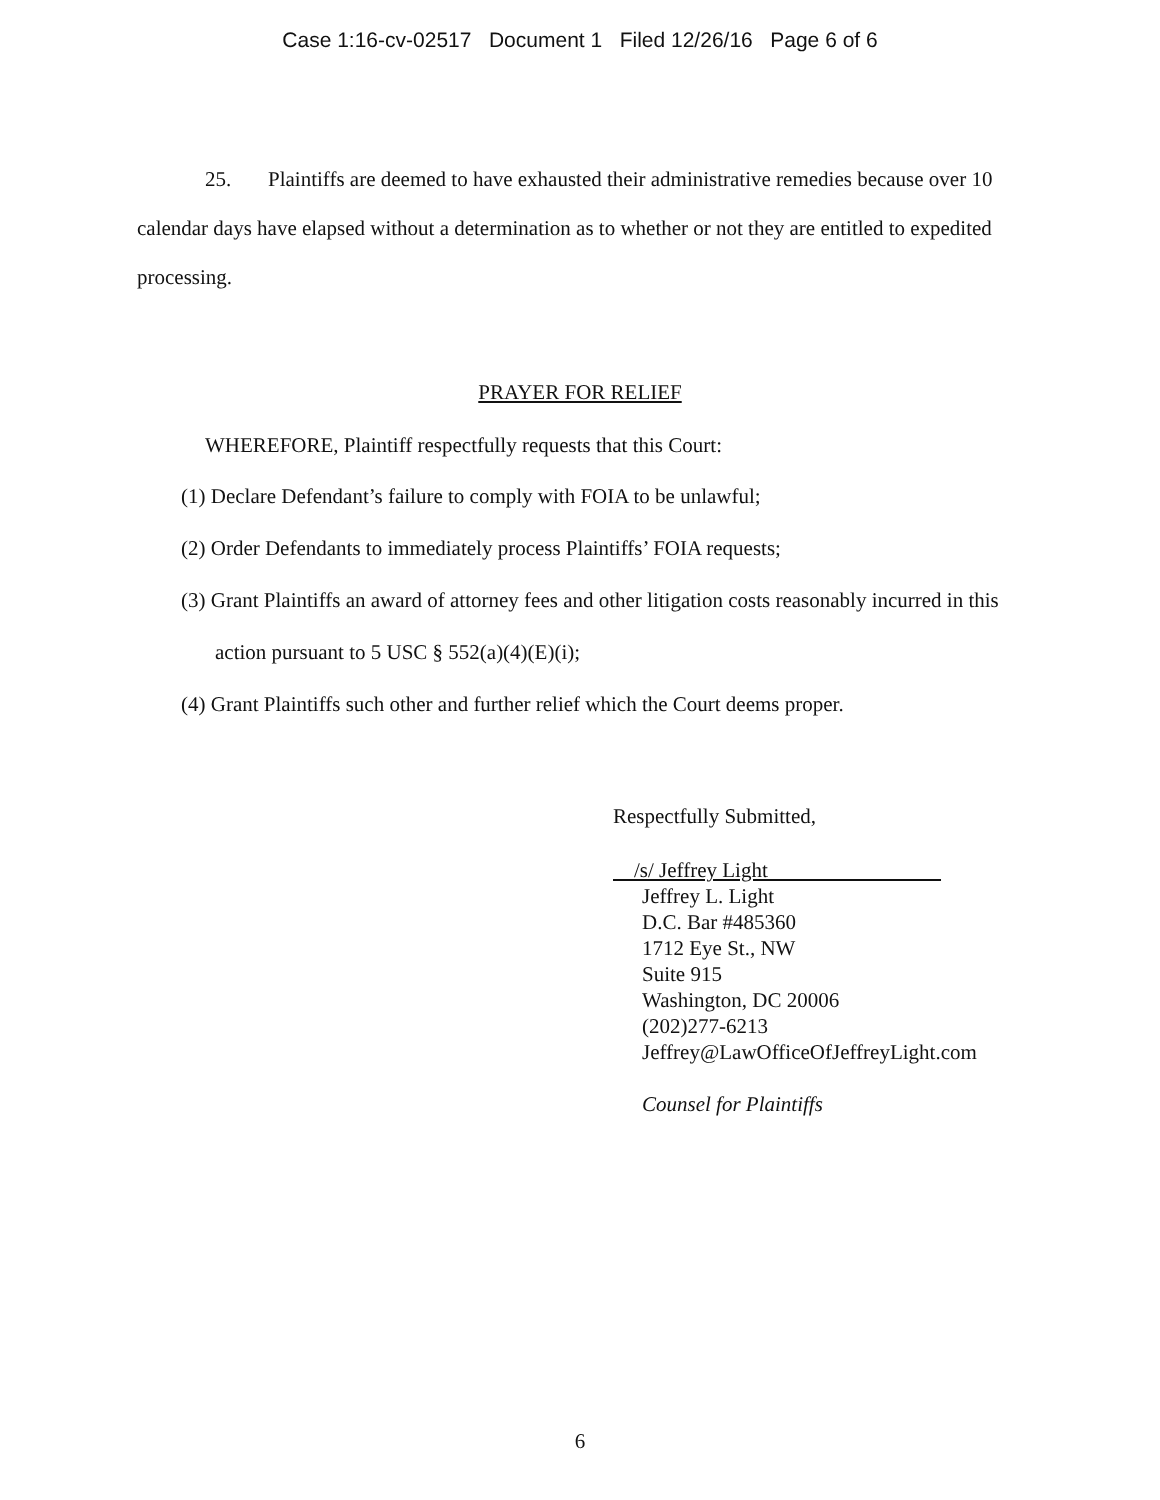Case 1:16-cv-02517 Document 1 Filed 12/26/16 Page 6 of 6
25. Plaintiffs are deemed to have exhausted their administrative remedies because over 10 calendar days have elapsed without a determination as to whether or not they are entitled to expedited processing.
PRAYER FOR RELIEF
WHEREFORE, Plaintiff respectfully requests that this Court:
(1) Declare Defendant’s failure to comply with FOIA to be unlawful;
(2) Order Defendants to immediately process Plaintiffs’ FOIA requests;
(3) Grant Plaintiffs an award of attorney fees and other litigation costs reasonably incurred in this action pursuant to 5 USC § 552(a)(4)(E)(i);
(4) Grant Plaintiffs such other and further relief which the Court deems proper.
Respectfully Submitted,
/s/ Jeffrey Light
Jeffrey L. Light
D.C. Bar #485360
1712 Eye St., NW
Suite 915
Washington, DC 20006
(202)277-6213
Jeffrey@LawOfficeOfJeffreyLight.com
Counsel for Plaintiffs
6